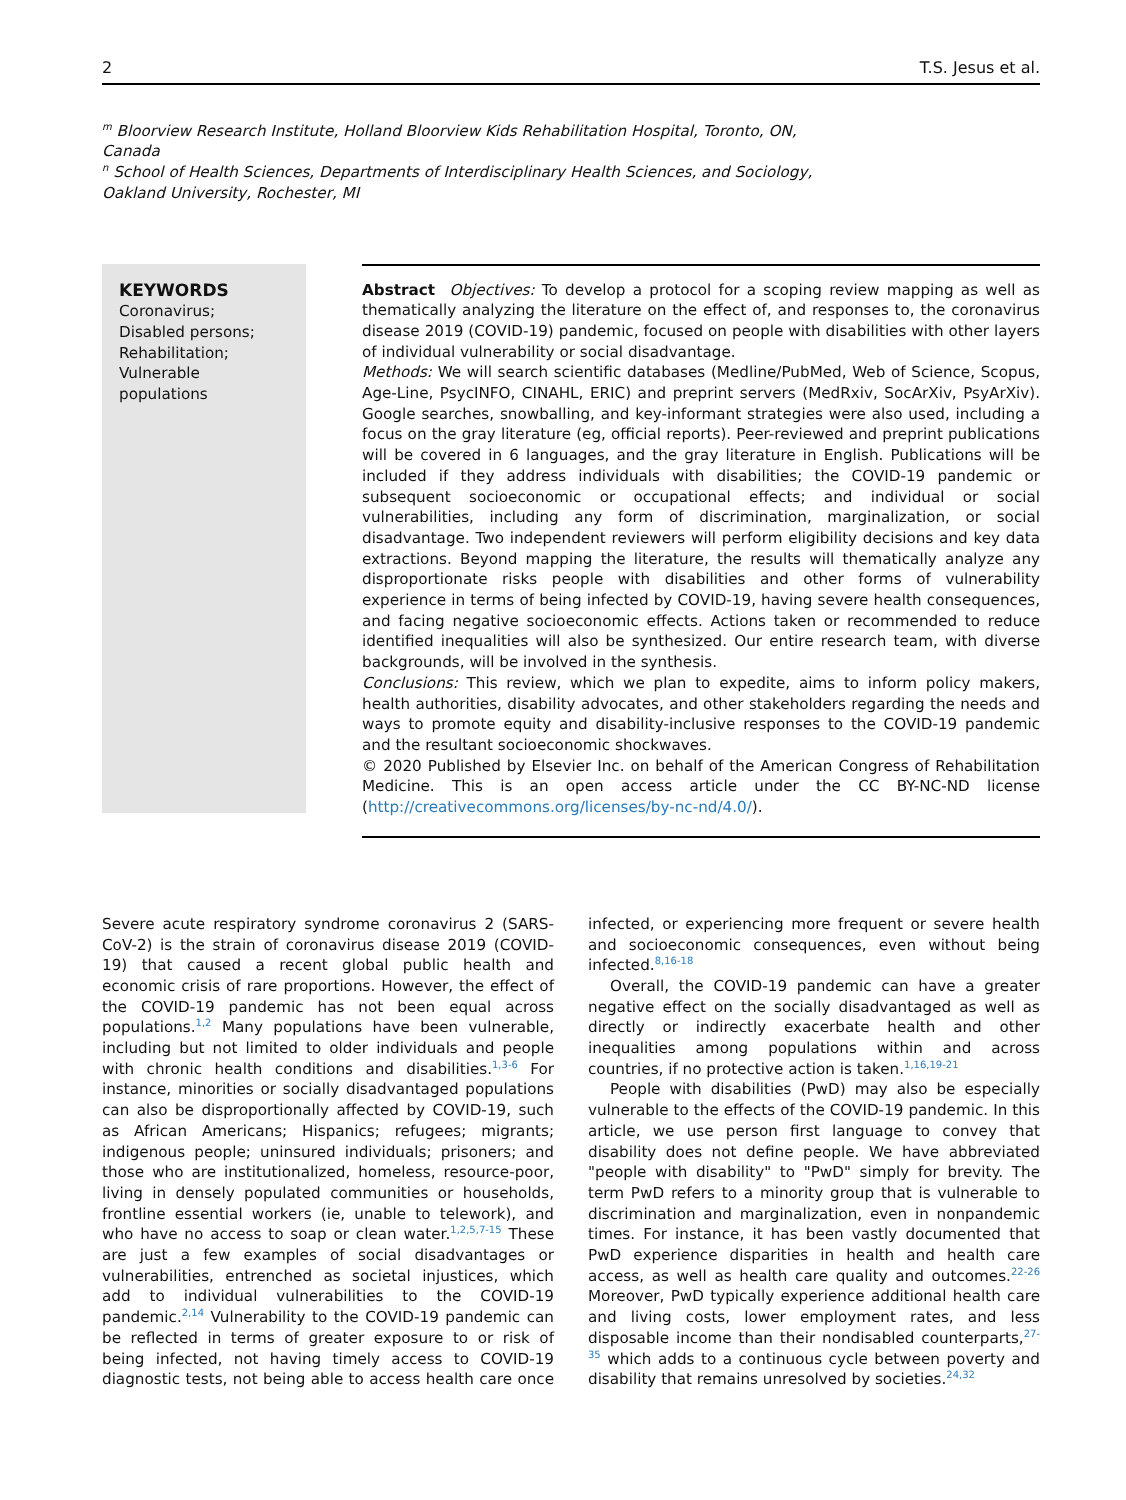2 T.S. Jesus et al.
<sup>m</sup> Bloorview Research Institute, Holland Bloorview Kids Rehabilitation Hospital, Toronto, ON, Canada
<sup>n</sup> School of Health Sciences, Departments of Interdisciplinary Health Sciences, and Sociology, Oakland University, Rochester, MI
KEYWORDS
Coronavirus;
Disabled persons;
Rehabilitation;
Vulnerable populations
Abstract Objectives: To develop a protocol for a scoping review mapping as well as thematically analyzing the literature on the effect of, and responses to, the coronavirus disease 2019 (COVID-19) pandemic, focused on people with disabilities with other layers of individual vulnerability or social disadvantage.
Methods: We will search scientific databases (Medline/PubMed, Web of Science, Scopus, Age-Line, PsycINFO, CINAHL, ERIC) and preprint servers (MedRxiv, SocArXiv, PsyArXiv). Google searches, snowballing, and key-informant strategies were also used, including a focus on the gray literature (eg, official reports). Peer-reviewed and preprint publications will be covered in 6 languages, and the gray literature in English. Publications will be included if they address individuals with disabilities; the COVID-19 pandemic or subsequent socioeconomic or occupational effects; and individual or social vulnerabilities, including any form of discrimination, marginalization, or social disadvantage. Two independent reviewers will perform eligibility decisions and key data extractions. Beyond mapping the literature, the results will thematically analyze any disproportionate risks people with disabilities and other forms of vulnerability experience in terms of being infected by COVID-19, having severe health consequences, and facing negative socioeconomic effects. Actions taken or recommended to reduce identified inequalities will also be synthesized. Our entire research team, with diverse backgrounds, will be involved in the synthesis.
Conclusions: This review, which we plan to expedite, aims to inform policy makers, health authorities, disability advocates, and other stakeholders regarding the needs and ways to promote equity and disability-inclusive responses to the COVID-19 pandemic and the resultant socioeconomic shockwaves.
© 2020 Published by Elsevier Inc. on behalf of the American Congress of Rehabilitation Medicine. This is an open access article under the CC BY-NC-ND license (http://creativecommons.org/licenses/by-nc-nd/4.0/).
Severe acute respiratory syndrome coronavirus 2 (SARS-CoV-2) is the strain of coronavirus disease 2019 (COVID-19) that caused a recent global public health and economic crisis of rare proportions. However, the effect of the COVID-19 pandemic has not been equal across populations.<sup>1,2</sup> Many populations have been vulnerable, including but not limited to older individuals and people with chronic health conditions and disabilities.<sup>1,3-6</sup> For instance, minorities or socially disadvantaged populations can also be disproportionally affected by COVID-19, such as African Americans; Hispanics; refugees; migrants; indigenous people; uninsured individuals; prisoners; and those who are institutionalized, homeless, resource-poor, living in densely populated communities or households, frontline essential workers (ie, unable to telework), and who have no access to soap or clean water.<sup>1,2,5,7-15</sup> These are just a few examples of social disadvantages or vulnerabilities, entrenched as societal injustices, which add to individual vulnerabilities to the COVID-19 pandemic.<sup>2,14</sup> Vulnerability to the COVID-19 pandemic can be reflected in terms of greater exposure to or risk of being infected, not having timely access to COVID-19 diagnostic tests, not being able to access health care once infected, or experiencing more frequent or severe health and socioeconomic consequences, even without being infected.<sup>8,16-18</sup>
Overall, the COVID-19 pandemic can have a greater negative effect on the socially disadvantaged as well as directly or indirectly exacerbate health and other inequalities among populations within and across countries, if no protective action is taken.<sup>1,16,19-21</sup>
People with disabilities (PwD) may also be especially vulnerable to the effects of the COVID-19 pandemic. In this article, we use person first language to convey that disability does not define people. We have abbreviated "people with disability" to "PwD" simply for brevity. The term PwD refers to a minority group that is vulnerable to discrimination and marginalization, even in nonpandemic times. For instance, it has been vastly documented that PwD experience disparities in health and health care access, as well as health care quality and outcomes.<sup>22-26</sup> Moreover, PwD typically experience additional health care and living costs, lower employment rates, and less disposable income than their nondisabled counterparts,<sup>27-35</sup> which adds to a continuous cycle between poverty and disability that remains unresolved by societies.<sup>24,32</sup>